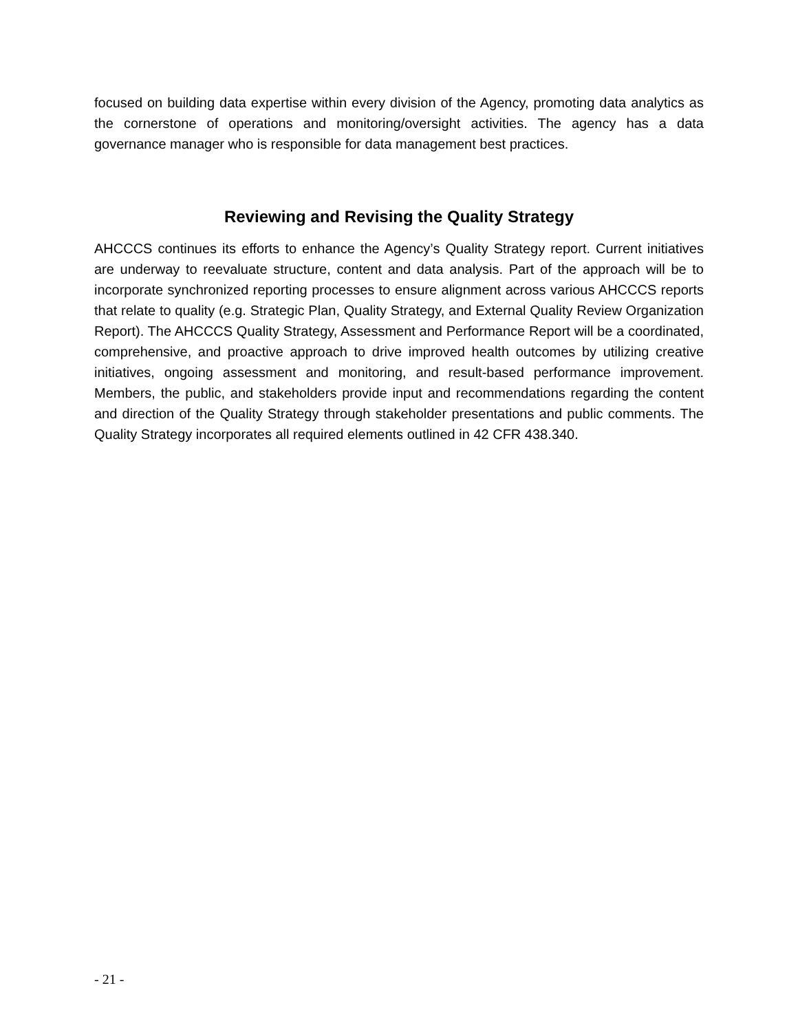focused on building data expertise within every division of the Agency, promoting data analytics as the cornerstone of operations and monitoring/oversight activities. The agency has a data governance manager who is responsible for data management best practices.
Reviewing and Revising the Quality Strategy
AHCCCS continues its efforts to enhance the Agency’s Quality Strategy report. Current initiatives are underway to reevaluate structure, content and data analysis. Part of the approach will be to incorporate synchronized reporting processes to ensure alignment across various AHCCCS reports that relate to quality (e.g. Strategic Plan, Quality Strategy, and External Quality Review Organization Report). The AHCCCS Quality Strategy, Assessment and Performance Report will be a coordinated, comprehensive, and proactive approach to drive improved health outcomes by utilizing creative initiatives, ongoing assessment and monitoring, and result-based performance improvement. Members, the public, and stakeholders provide input and recommendations regarding the content and direction of the Quality Strategy through stakeholder presentations and public comments. The Quality Strategy incorporates all required elements outlined in 42 CFR 438.340.
- 21 -